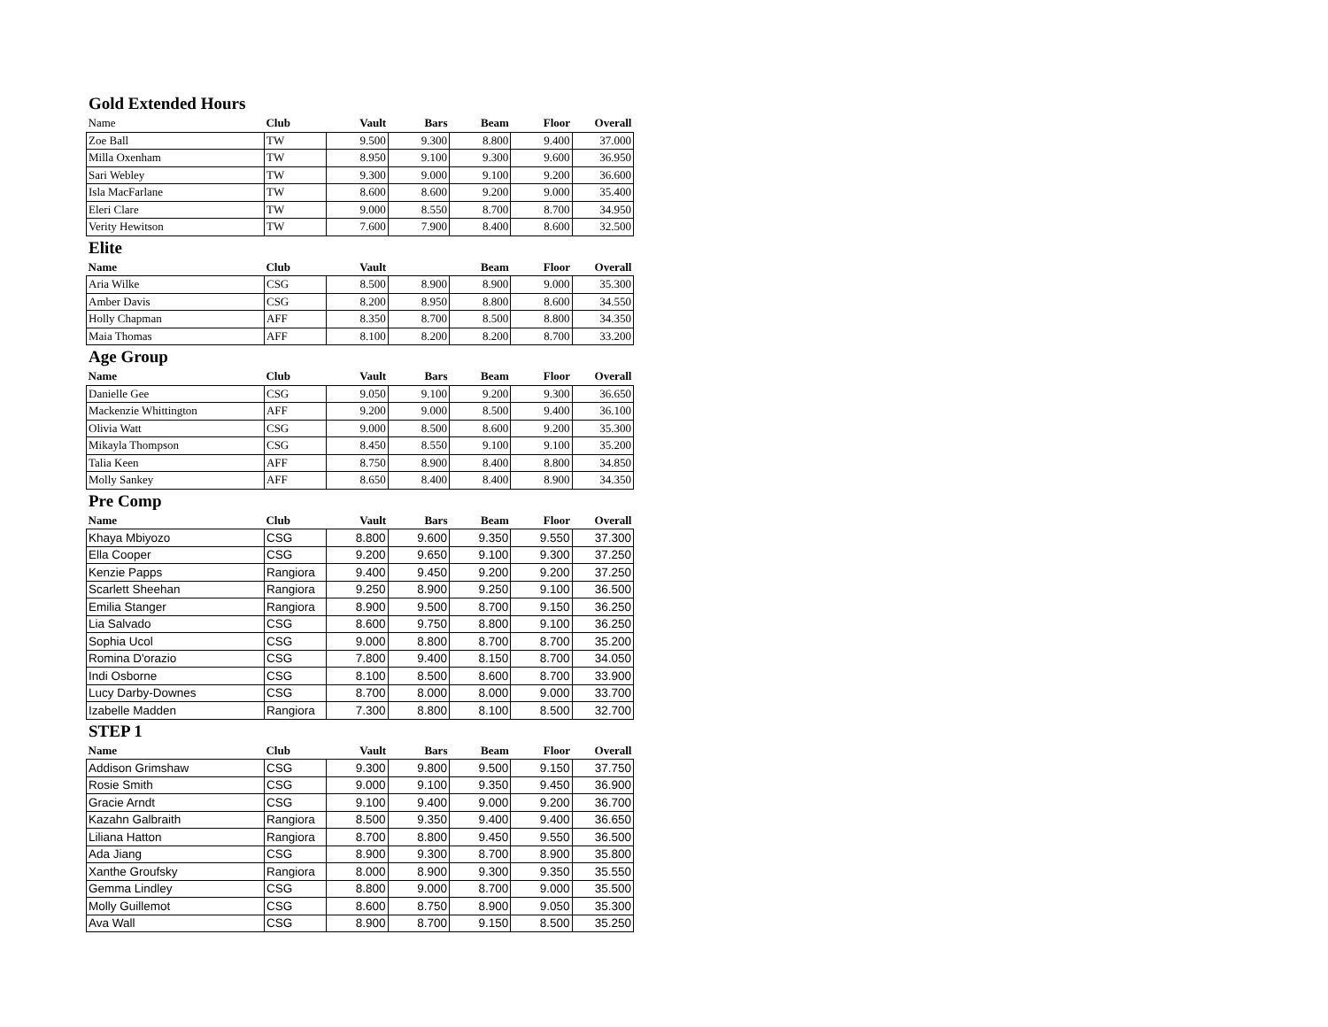Gold Extended Hours
| Name | Club | Vault | Bars | Beam | Floor | Overall |
| --- | --- | --- | --- | --- | --- | --- |
| Zoe Ball | TW | 9.500 | 9.300 | 8.800 | 9.400 | 37.000 |
| Milla Oxenham | TW | 8.950 | 9.100 | 9.300 | 9.600 | 36.950 |
| Sari Webley | TW | 9.300 | 9.000 | 9.100 | 9.200 | 36.600 |
| Isla MacFarlane | TW | 8.600 | 8.600 | 9.200 | 9.000 | 35.400 |
| Eleri Clare | TW | 9.000 | 8.550 | 8.700 | 8.700 | 34.950 |
| Verity Hewitson | TW | 7.600 | 7.900 | 8.400 | 8.600 | 32.500 |
Elite
| Name | Club | Vault | | Beam | Floor | Overall |
| --- | --- | --- | --- | --- | --- | --- |
| Aria Wilke | CSG | 8.500 | 8.900 | 8.900 | 9.000 | 35.300 |
| Amber Davis | CSG | 8.200 | 8.950 | 8.800 | 8.600 | 34.550 |
| Holly Chapman | AFF | 8.350 | 8.700 | 8.500 | 8.800 | 34.350 |
| Maia Thomas | AFF | 8.100 | 8.200 | 8.200 | 8.700 | 33.200 |
Age Group
| Name | Club | Vault | Bars | Beam | Floor | Overall |
| --- | --- | --- | --- | --- | --- | --- |
| Danielle Gee | CSG | 9.050 | 9.100 | 9.200 | 9.300 | 36.650 |
| Mackenzie Whittington | AFF | 9.200 | 9.000 | 8.500 | 9.400 | 36.100 |
| Olivia Watt | CSG | 9.000 | 8.500 | 8.600 | 9.200 | 35.300 |
| Mikayla Thompson | CSG | 8.450 | 8.550 | 9.100 | 9.100 | 35.200 |
| Talia Keen | AFF | 8.750 | 8.900 | 8.400 | 8.800 | 34.850 |
| Molly Sankey | AFF | 8.650 | 8.400 | 8.400 | 8.900 | 34.350 |
Pre Comp
| Name | Club | Vault | Bars | Beam | Floor | Overall |
| --- | --- | --- | --- | --- | --- | --- |
| Khaya Mbiyozo | CSG | 8.800 | 9.600 | 9.350 | 9.550 | 37.300 |
| Ella Cooper | CSG | 9.200 | 9.650 | 9.100 | 9.300 | 37.250 |
| Kenzie Papps | Rangiora | 9.400 | 9.450 | 9.200 | 9.200 | 37.250 |
| Scarlett Sheehan | Rangiora | 9.250 | 8.900 | 9.250 | 9.100 | 36.500 |
| Emilia Stanger | Rangiora | 8.900 | 9.500 | 8.700 | 9.150 | 36.250 |
| Lia Salvado | CSG | 8.600 | 9.750 | 8.800 | 9.100 | 36.250 |
| Sophia Ucol | CSG | 9.000 | 8.800 | 8.700 | 8.700 | 35.200 |
| Romina D'orazio | CSG | 7.800 | 9.400 | 8.150 | 8.700 | 34.050 |
| Indi Osborne | CSG | 8.100 | 8.500 | 8.600 | 8.700 | 33.900 |
| Lucy Darby-Downes | CSG | 8.700 | 8.000 | 8.000 | 9.000 | 33.700 |
| Izabelle Madden | Rangiora | 7.300 | 8.800 | 8.100 | 8.500 | 32.700 |
STEP 1
| Name | Club | Vault | Bars | Beam | Floor | Overall |
| --- | --- | --- | --- | --- | --- | --- |
| Addison Grimshaw | CSG | 9.300 | 9.800 | 9.500 | 9.150 | 37.750 |
| Rosie Smith | CSG | 9.000 | 9.100 | 9.350 | 9.450 | 36.900 |
| Gracie Arndt | CSG | 9.100 | 9.400 | 9.000 | 9.200 | 36.700 |
| Kazahn Galbraith | Rangiora | 8.500 | 9.350 | 9.400 | 9.400 | 36.650 |
| Liliana Hatton | Rangiora | 8.700 | 8.800 | 9.450 | 9.550 | 36.500 |
| Ada Jiang | CSG | 8.900 | 9.300 | 8.700 | 8.900 | 35.800 |
| Xanthe Groufsky | Rangiora | 8.000 | 8.900 | 9.300 | 9.350 | 35.550 |
| Gemma Lindley | CSG | 8.800 | 9.000 | 8.700 | 9.000 | 35.500 |
| Molly Guillemot | CSG | 8.600 | 8.750 | 8.900 | 9.050 | 35.300 |
| Ava Wall | CSG | 8.900 | 8.700 | 9.150 | 8.500 | 35.250 |